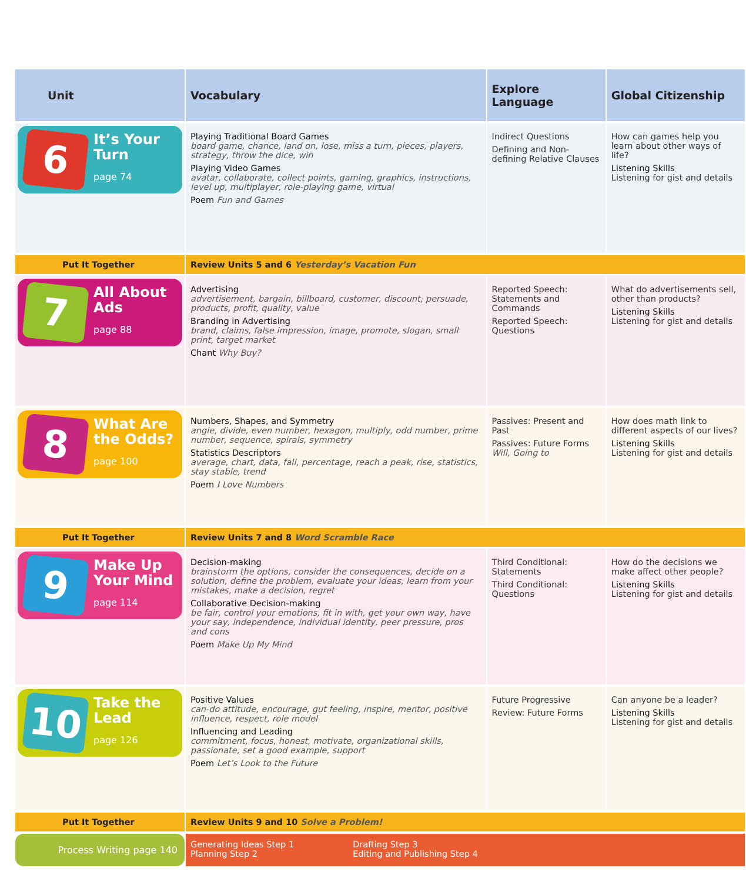| Unit | Vocabulary | Explore Language | Global Citizenship |
| --- | --- | --- | --- |
| 6 It’s Your Turn page 74 | Playing Traditional Board Games board game, chance, land on, lose, miss a turn, pieces, players, strategy, throw the dice, win Playing Video Games avatar, collaborate, collect points, gaming, graphics, instructions, level up, multiplayer, role-playing game, virtual Poem Fun and Games | Indirect Questions Defining and Non-defining Relative Clauses | How can games help you learn about other ways of life? Listening Skills Listening for gist and details |
| Put It Together | Review Units 5 and 6 Yesterday’s Vacation Fun | | |
| 7 All About Ads page 88 | Advertising advertisement, bargain, billboard, customer, discount, persuade, products, profit, quality, value Branding in Advertising brand, claims, false impression, image, promote, slogan, small print, target market Chant Why Buy? | Reported Speech: Statements and Commands Reported Speech: Questions | What do advertisements sell, other than products? Listening Skills Listening for gist and details |
| 8 What Are the Odds? page 100 | Numbers, Shapes, and Symmetry angle, divide, even number, hexagon, multiply, odd number, prime number, sequence, spirals, symmetry Statistics Descriptors average, chart, data, fall, percentage, reach a peak, rise, statistics, stay stable, trend Poem I Love Numbers | Passives: Present and Past Passives: Future Forms Will, Going to | How does math link to different aspects of our lives? Listening Skills Listening for gist and details |
| Put It Together | Review Units 7 and 8 Word Scramble Race | | |
| 9 Make Up Your Mind page 114 | Decision-making brainstorm the options, consider the consequences, decide on a solution, define the problem, evaluate your ideas, learn from your mistakes, make a decision, regret Collaborative Decision-making be fair, control your emotions, fit in with, get your own way, have your say, independence, individual identity, peer pressure, pros and cons Poem Make Up My Mind | Third Conditional: Statements Third Conditional: Questions | How do the decisions we make affect other people? Listening Skills Listening for gist and details |
| 10 Take the Lead page 126 | Positive Values can-do attitude, encourage, gut feeling, inspire, mentor, positive influence, respect, role model Influencing and Leading commitment, focus, honest, motivate, organizational skills, passionate, set a good example, support Poem Let’s Look to the Future | Future Progressive Review: Future Forms | Can anyone be a leader? Listening Skills Listening for gist and details |
| Put It Together | Review Units 9 and 10 Solve a Problem! | | |
| Process Writing page 140 | Generating Ideas Step 1 Planning Step 2 Drafting Step 3 Editing and Publishing Step 4 | | |